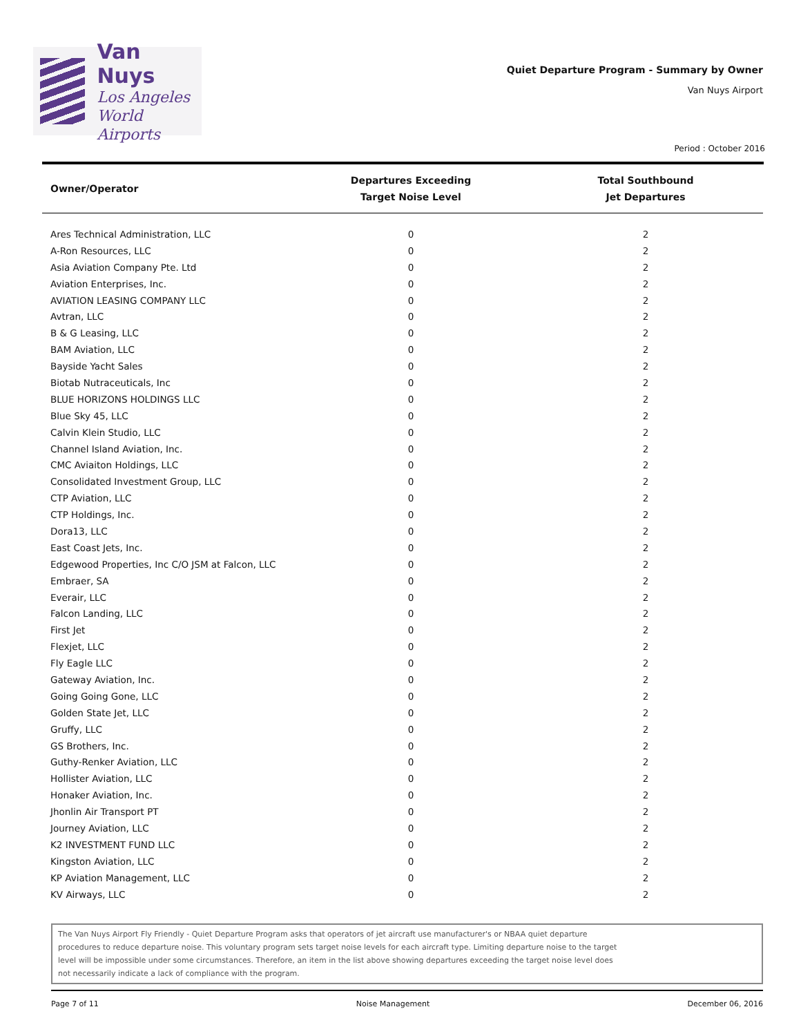Van Nuys
Los Angeles
World Airports
Quiet Departure Program - Summary by Owner
Van Nuys Airport
Period : October 2016
| Owner/Operator | Departures Exceeding Target Noise Level | Total Southbound Jet Departures |
| --- | --- | --- |
| Ares Technical Administration, LLC | 0 | 2 |
| A-Ron Resources, LLC | 0 | 2 |
| Asia Aviation Company Pte. Ltd | 0 | 2 |
| Aviation Enterprises, Inc. | 0 | 2 |
| AVIATION LEASING COMPANY LLC | 0 | 2 |
| Avtran, LLC | 0 | 2 |
| B & G Leasing, LLC | 0 | 2 |
| BAM Aviation, LLC | 0 | 2 |
| Bayside Yacht Sales | 0 | 2 |
| Biotab Nutraceuticals, Inc | 0 | 2 |
| BLUE HORIZONS HOLDINGS LLC | 0 | 2 |
| Blue Sky 45, LLC | 0 | 2 |
| Calvin Klein Studio, LLC | 0 | 2 |
| Channel Island Aviation, Inc. | 0 | 2 |
| CMC Aviaiton Holdings, LLC | 0 | 2 |
| Consolidated Investment Group, LLC | 0 | 2 |
| CTP Aviation, LLC | 0 | 2 |
| CTP Holdings, Inc. | 0 | 2 |
| Dora13, LLC | 0 | 2 |
| East Coast Jets, Inc. | 0 | 2 |
| Edgewood Properties, Inc C/O JSM at Falcon, LLC | 0 | 2 |
| Embraer, SA | 0 | 2 |
| Everair, LLC | 0 | 2 |
| Falcon Landing, LLC | 0 | 2 |
| First Jet | 0 | 2 |
| Flexjet, LLC | 0 | 2 |
| Fly Eagle LLC | 0 | 2 |
| Gateway Aviation, Inc. | 0 | 2 |
| Going Going Gone, LLC | 0 | 2 |
| Golden State Jet, LLC | 0 | 2 |
| Gruffy, LLC | 0 | 2 |
| GS Brothers, Inc. | 0 | 2 |
| Guthy-Renker Aviation, LLC | 0 | 2 |
| Hollister Aviation, LLC | 0 | 2 |
| Honaker Aviation, Inc. | 0 | 2 |
| Jhonlin Air Transport PT | 0 | 2 |
| Journey Aviation, LLC | 0 | 2 |
| K2 INVESTMENT FUND LLC | 0 | 2 |
| Kingston Aviation, LLC | 0 | 2 |
| KP Aviation Management, LLC | 0 | 2 |
| KV Airways, LLC | 0 | 2 |
The Van Nuys Airport Fly Friendly - Quiet Departure Program asks that operators of jet aircraft use manufacturer's or NBAA quiet departure
procedures to reduce departure noise. This voluntary program sets target noise levels for each aircraft type. Limiting departure noise to the target
level will be impossible under some circumstances. Therefore, an item in the list above showing departures exceeding the target noise level does
not necessarily indicate a lack of compliance with the program.
Page 7 of 11 Noise Management December 06, 2016